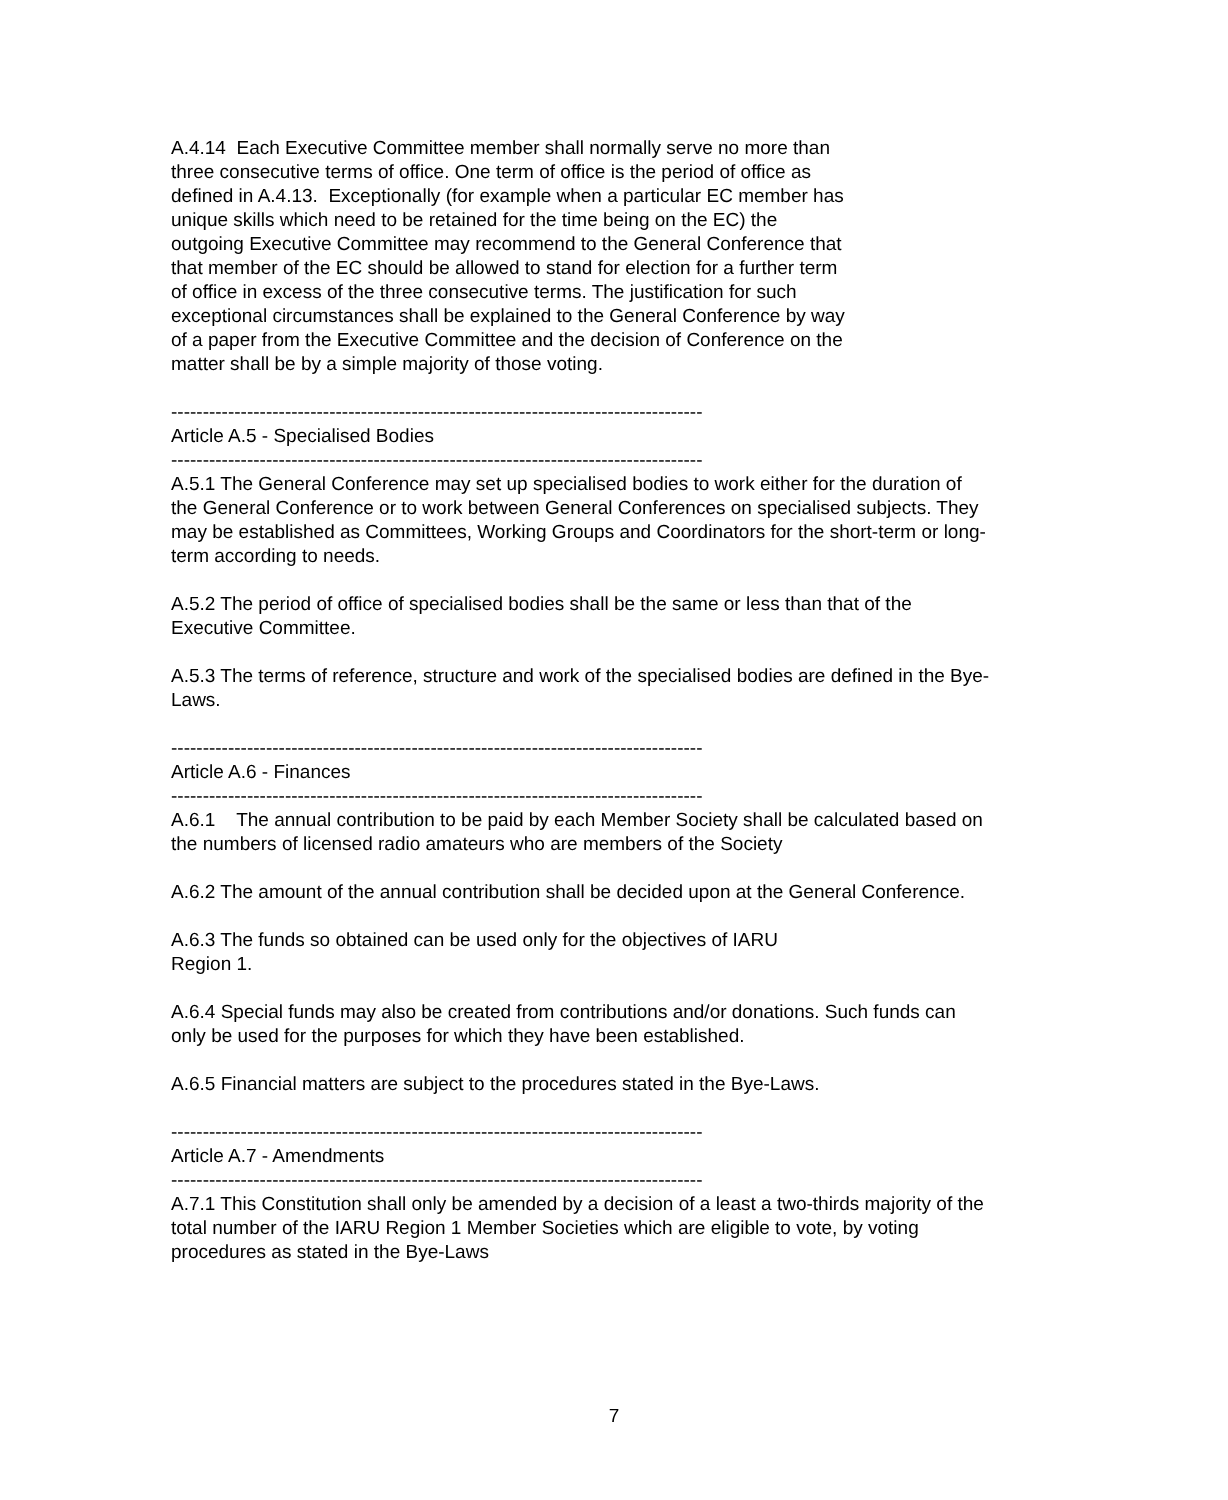A.4.14 Each Executive Committee member shall normally serve no more than
three consecutive terms of office. One term of office is the period of office as
defined in A.4.13. Exceptionally (for example when a particular EC member has
unique skills which need to be retained for the time being on the EC) the
outgoing Executive Committee may recommend to the General Conference that
that member of the EC should be allowed to stand for election for a further term
of office in excess of the three consecutive terms. The justification for such
exceptional circumstances shall be explained to the General Conference by way
of a paper from the Executive Committee and the decision of Conference on the
matter shall be by a simple majority of those voting.
------------------------------------------------------------------------------------
Article A.5 - Specialised Bodies
------------------------------------------------------------------------------------
A.5.1 The General Conference may set up specialised bodies to work either for the duration of the General Conference or to work between General Conferences on specialised subjects. They may be established as Committees, Working Groups and Coordinators for the short-term or long-term according to needs.
A.5.2 The period of office of specialised bodies shall be the same or less than that of the Executive Committee.
A.5.3 The terms of reference, structure and work of the specialised bodies are defined in the Bye-Laws.
------------------------------------------------------------------------------------
Article A.6 - Finances
------------------------------------------------------------------------------------
A.6.1 The annual contribution to be paid by each Member Society shall be calculated based on the numbers of licensed radio amateurs who are members of the Society
A.6.2 The amount of the annual contribution shall be decided upon at the General Conference.
A.6.3 The funds so obtained can be used only for the objectives of IARU
Region 1.
A.6.4 Special funds may also be created from contributions and/or donations. Such funds can only be used for the purposes for which they have been established.
A.6.5 Financial matters are subject to the procedures stated in the Bye-Laws.
------------------------------------------------------------------------------------
Article A.7 - Amendments
------------------------------------------------------------------------------------
A.7.1 This Constitution shall only be amended by a decision of a least a two-thirds majority of the total number of the IARU Region 1 Member Societies which are eligible to vote, by voting procedures as stated in the Bye-Laws
7